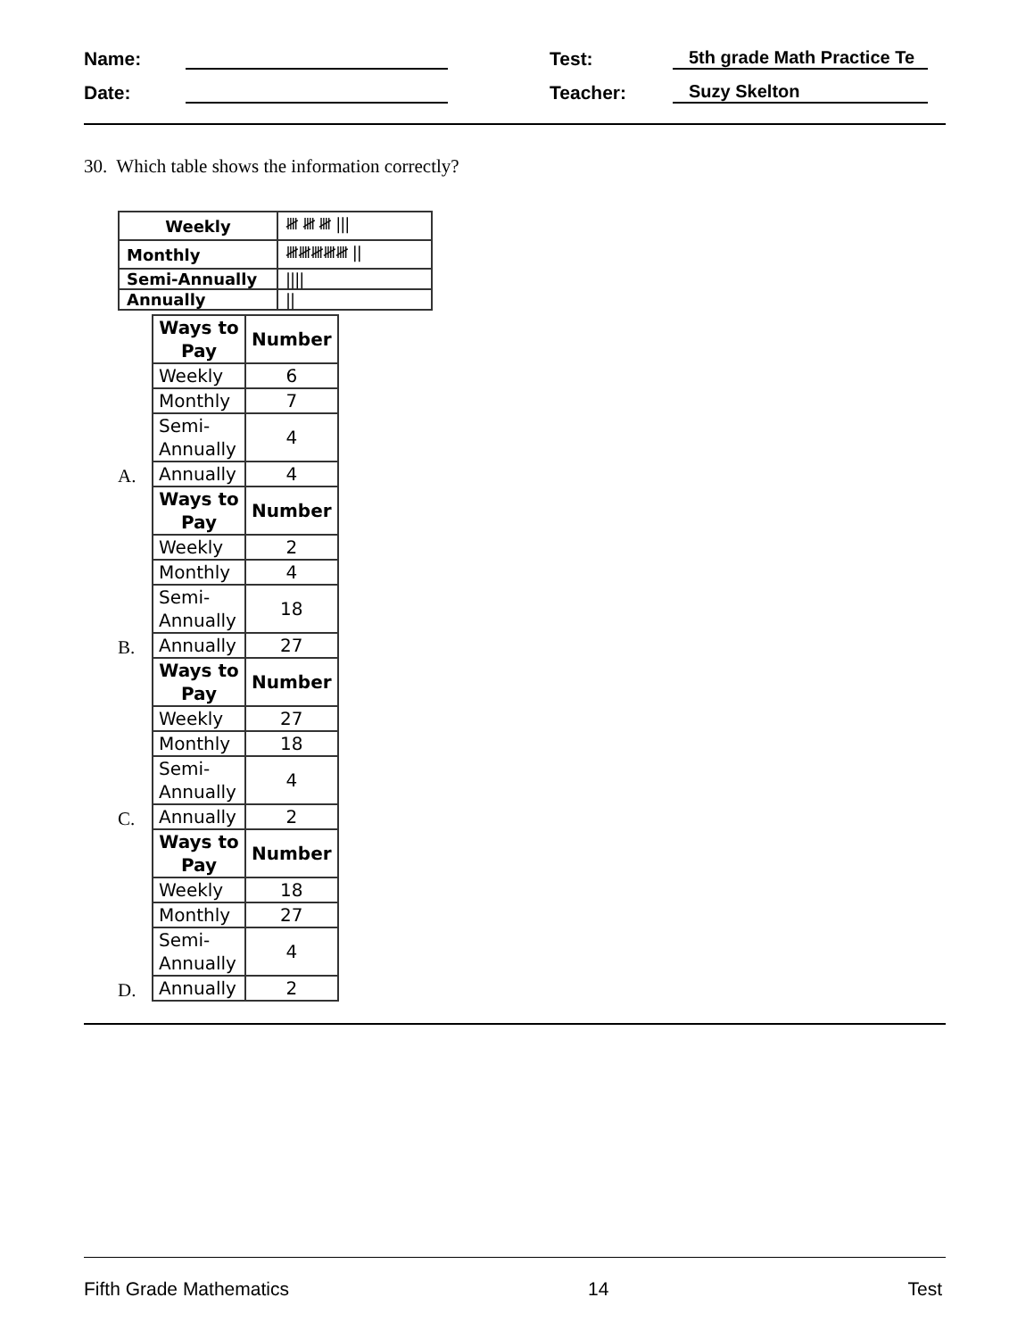Name: Test: 5th grade Math Practice Te
Date: Teacher: Suzy Skelton
30. Which table shows the information correctly?
| Weekly | 𝍸 𝍸 𝍸 /// |
| Monthly | 𝍸𝍸𝍸𝍸𝍸 // |
| Semi-Annually | //// |
| Annually | // |
A.
| Ways to Pay | Number |
| --- | --- |
| Weekly | 6 |
| Monthly | 7 |
| Semi-Annually | 4 |
| Annually | 4 |
B.
| Ways to Pay | Number |
| --- | --- |
| Weekly | 2 |
| Monthly | 4 |
| Semi-Annually | 18 |
| Annually | 27 |
C.
| Ways to Pay | Number |
| --- | --- |
| Weekly | 27 |
| Monthly | 18 |
| Semi-Annually | 4 |
| Annually | 2 |
D.
| Ways to Pay | Number |
| --- | --- |
| Weekly | 18 |
| Monthly | 27 |
| Semi-Annually | 4 |
| Annually | 2 |
Fifth Grade Mathematics 14 Test